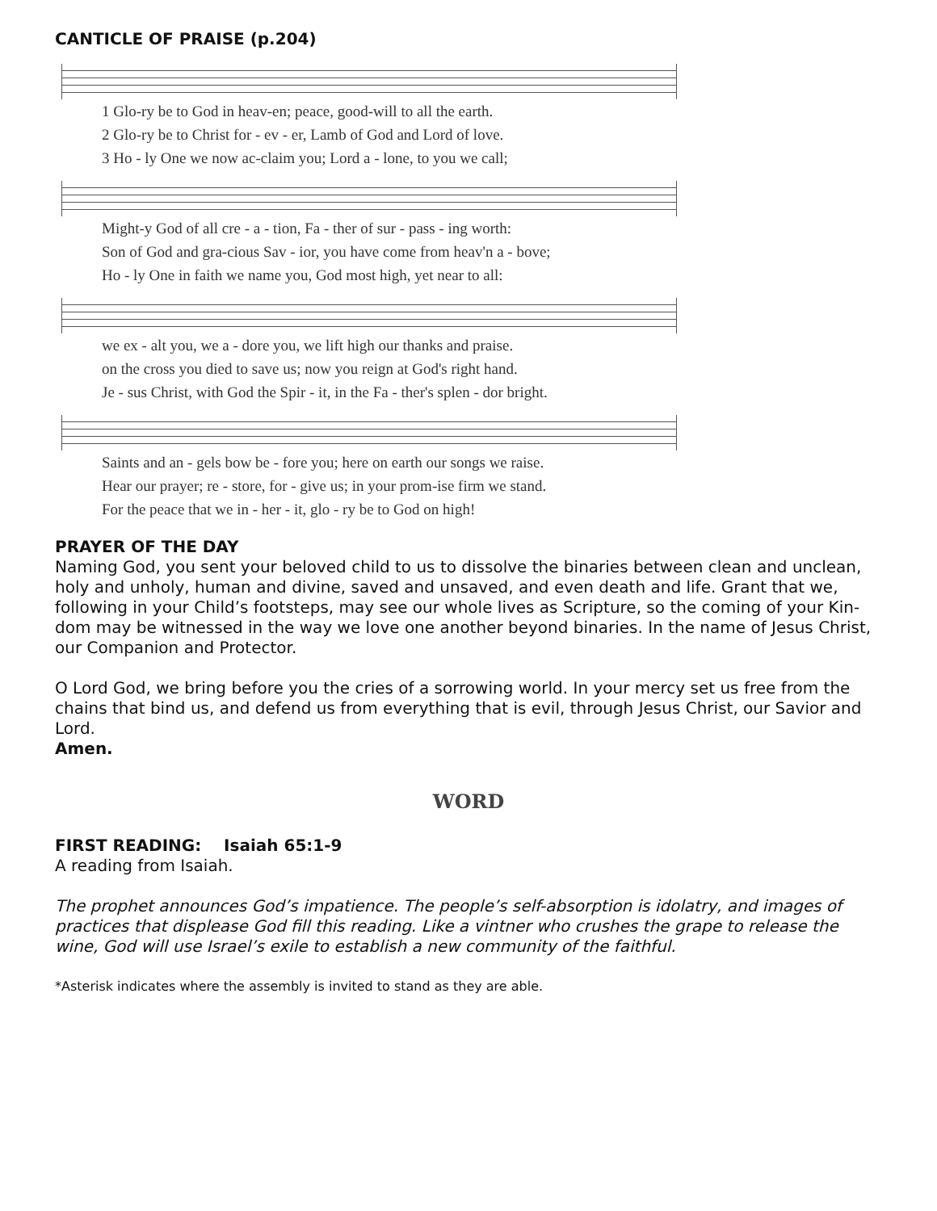CANTICLE OF PRAISE (p.204)
1 Glo-ry be to God in heav-en; peace, good-will to all the earth. 2 Glo-ry be to Christ for - ev - er, Lamb of God and Lord of love. 3 Ho - ly One we now ac-claim you; Lord a - lone, to you we call;
Might-y God of all cre - a - tion, Fa - ther of sur - pass - ing worth: Son of God and gra-cious Sav - ior, you have come from heav'n a - bove; Ho - ly One in faith we name you, God most high, yet near to all:
we ex - alt you, we a - dore you, we lift high our thanks and praise. on the cross you died to save us; now you reign at God's right hand. Je - sus Christ, with God the Spir - it, in the Fa - ther's splen - dor bright.
Saints and an - gels bow be - fore you; here on earth our songs we raise. Hear our prayer; re - store, for - give us; in your prom-ise firm we stand. For the peace that we in - her - it, glo - ry be to God on high!
PRAYER OF THE DAY
Naming God, you sent your beloved child to us to dissolve the binaries between clean and unclean, holy and unholy, human and divine, saved and unsaved, and even death and life. Grant that we, following in your Child’s footsteps, may see our whole lives as Scripture, so the coming of your Kin-dom may be witnessed in the way we love one another beyond binaries. In the name of Jesus Christ, our Companion and Protector.
O Lord God, we bring before you the cries of a sorrowing world. In your mercy set us free from the chains that bind us, and defend us from everything that is evil, through Jesus Christ, our Savior and Lord.
Amen.
WORD
FIRST READING: Isaiah 65:1-9
A reading from Isaiah.
The prophet announces God’s impatience. The people’s self-absorption is idolatry, and images of practices that displease God fill this reading. Like a vintner who crushes the grape to release the wine, God will use Israel’s exile to establish a new community of the faithful.
*Asterisk indicates where the assembly is invited to stand as they are able.